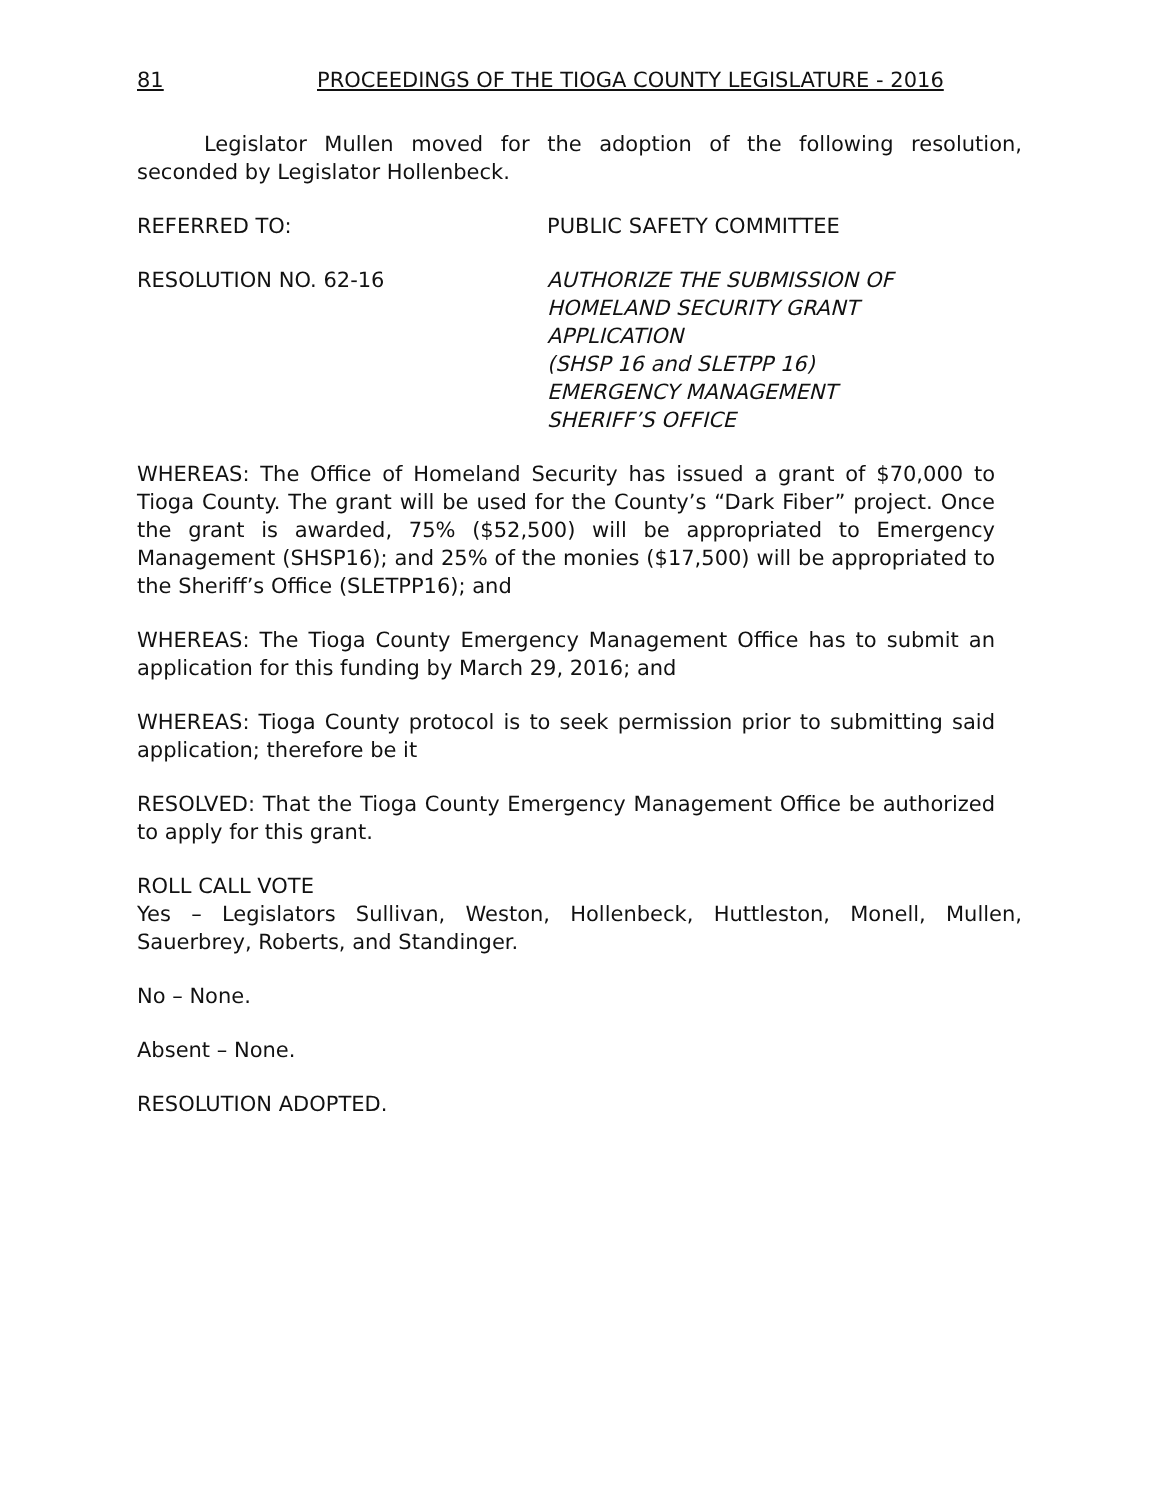81 PROCEEDINGS OF THE TIOGA COUNTY LEGISLATURE - 2016
Legislator Mullen moved for the adoption of the following resolution, seconded by Legislator Hollenbeck.
REFERRED TO: PUBLIC SAFETY COMMITTEE
RESOLUTION NO. 62-16 AUTHORIZE THE SUBMISSION OF
HOMELAND SECURITY GRANT
APPLICATION
(SHSP 16 and SLETPP 16)
EMERGENCY MANAGEMENT
SHERIFF’S OFFICE
WHEREAS: The Office of Homeland Security has issued a grant of $70,000 to Tioga County. The grant will be used for the County’s “Dark Fiber” project. Once the grant is awarded, 75% ($52,500) will be appropriated to Emergency Management (SHSP16); and 25% of the monies ($17,500) will be appropriated to the Sheriff’s Office (SLETPP16); and
WHEREAS: The Tioga County Emergency Management Office has to submit an application for this funding by March 29, 2016; and
WHEREAS: Tioga County protocol is to seek permission prior to submitting said application; therefore be it
RESOLVED: That the Tioga County Emergency Management Office be authorized to apply for this grant.
ROLL CALL VOTE
Yes – Legislators Sullivan, Weston, Hollenbeck, Huttleston, Monell, Mullen, Sauerbrey, Roberts, and Standinger.
No – None.
Absent – None.
RESOLUTION ADOPTED.